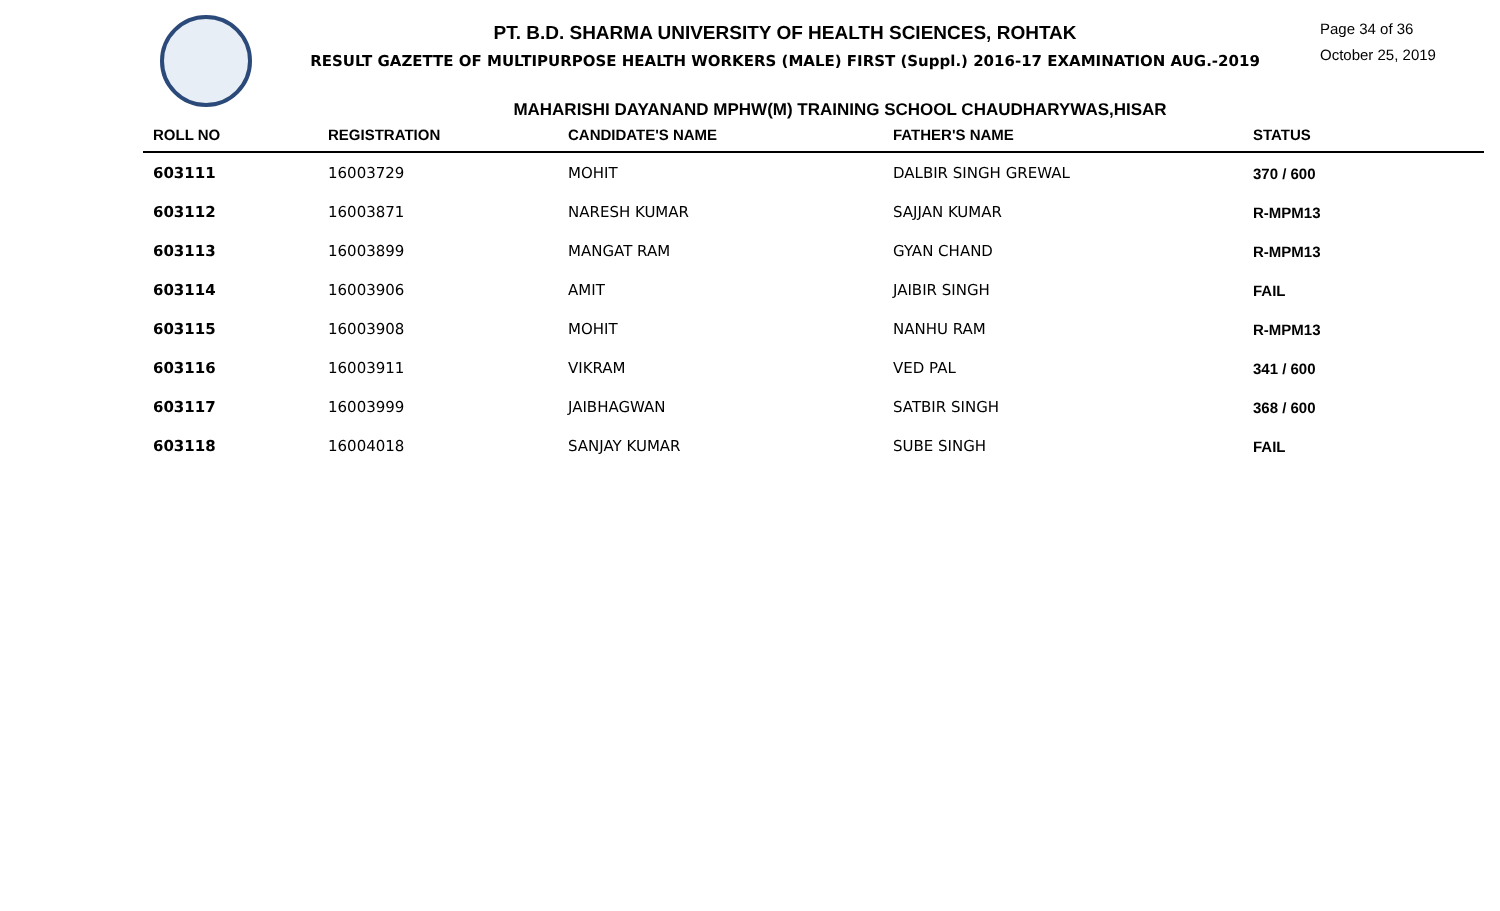PT. B.D. SHARMA UNIVERSITY OF HEALTH SCIENCES, ROHTAK
RESULT GAZETTE OF MULTIPURPOSE HEALTH WORKERS (MALE) FIRST (Suppl.) 2016-17 EXAMINATION AUG.-2019
Page 34 of 36
October 25, 2019
MAHARISHI DAYANAND MPHW(M) TRAINING SCHOOL CHAUDHARYWAS,HISAR
| ROLL NO | REGISTRATION | CANDIDATE'S NAME | FATHER'S NAME | STATUS |
| --- | --- | --- | --- | --- |
| 603111 | 16003729 | MOHIT | DALBIR SINGH GREWAL | 370 / 600 |
| 603112 | 16003871 | NARESH KUMAR | SAJJAN KUMAR | R-MPM13 |
| 603113 | 16003899 | MANGAT RAM | GYAN CHAND | R-MPM13 |
| 603114 | 16003906 | AMIT | JAIBIR SINGH | FAIL |
| 603115 | 16003908 | MOHIT | NANHU RAM | R-MPM13 |
| 603116 | 16003911 | VIKRAM | VED PAL | 341 / 600 |
| 603117 | 16003999 | JAIBHAGWAN | SATBIR SINGH | 368 / 600 |
| 603118 | 16004018 | SANJAY KUMAR | SUBE SINGH | FAIL |